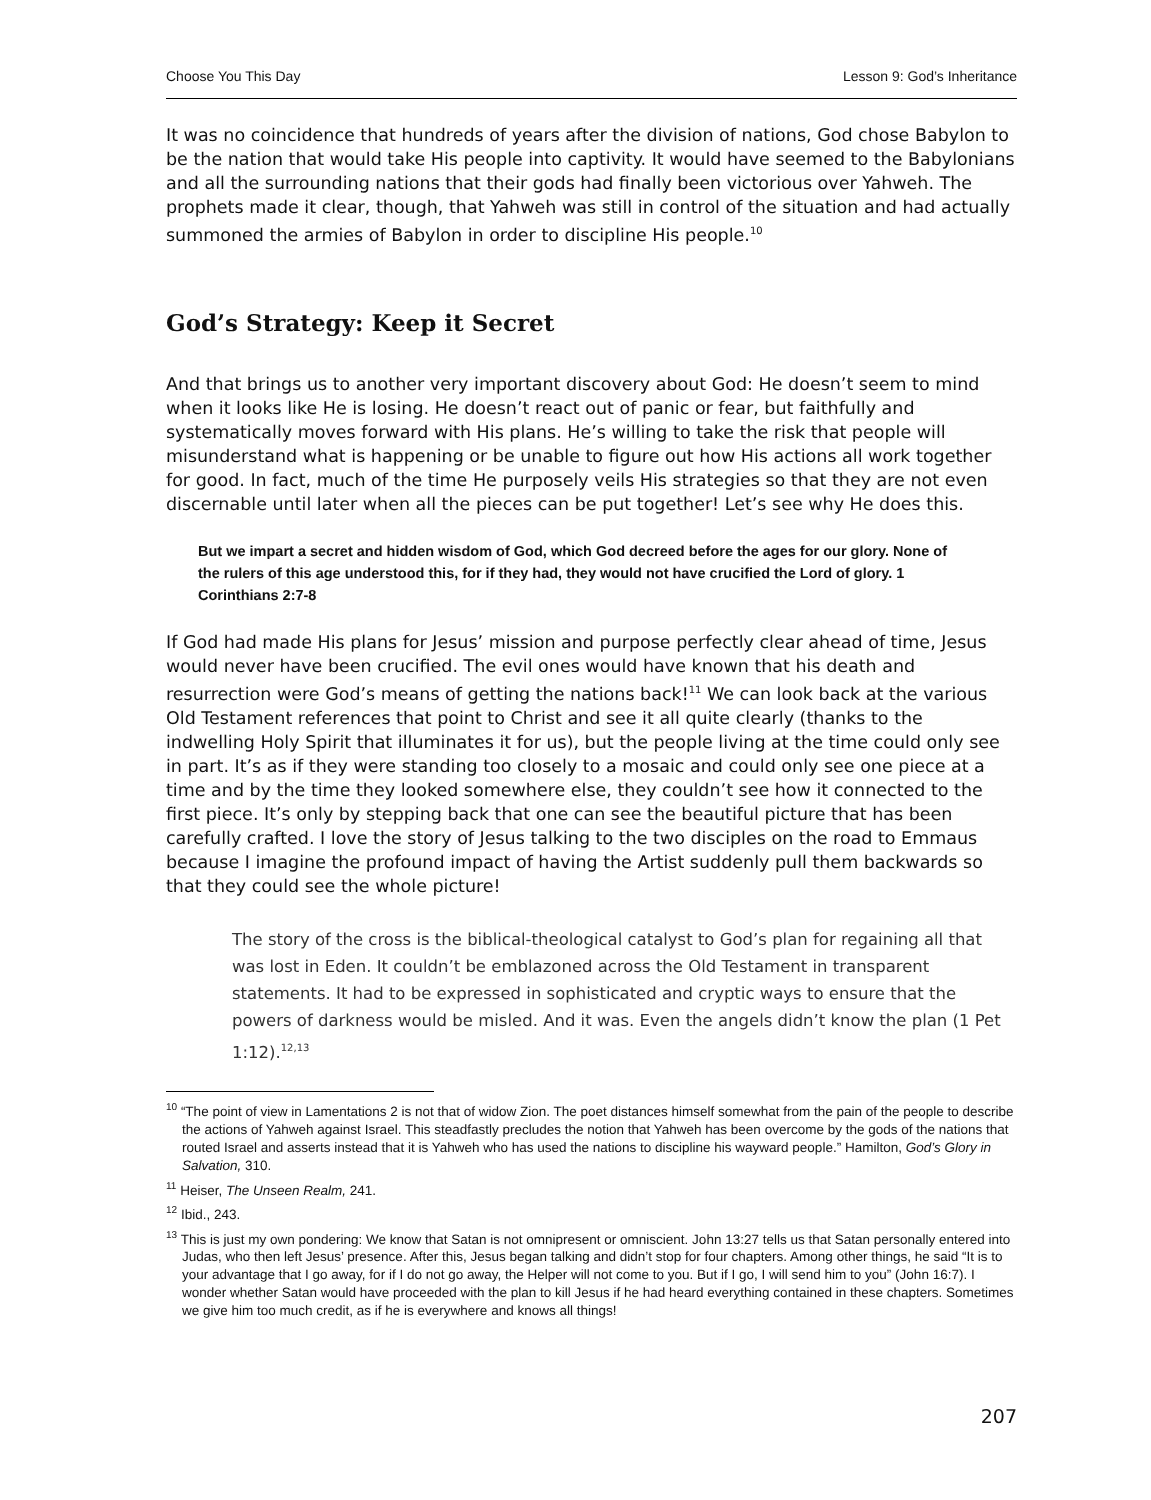Choose You This Day Lesson 9: God’s Inheritance
It was no coincidence that hundreds of years after the division of nations, God chose Babylon to be the nation that would take His people into captivity. It would have seemed to the Babylonians and all the surrounding nations that their gods had finally been victorious over Yahweh. The prophets made it clear, though, that Yahweh was still in control of the situation and had actually summoned the armies of Babylon in order to discipline His people.<sup>10</sup>
God’s Strategy: Keep it Secret
And that brings us to another very important discovery about God: He doesn’t seem to mind when it looks like He is losing. He doesn’t react out of panic or fear, but faithfully and systematically moves forward with His plans. He’s willing to take the risk that people will misunderstand what is happening or be unable to figure out how His actions all work together for good. In fact, much of the time He purposely veils His strategies so that they are not even discernable until later when all the pieces can be put together! Let’s see why He does this.
But we impart a secret and hidden wisdom of God, which God decreed before the ages for our glory. None of the rulers of this age understood this, for if they had, they would not have crucified the Lord of glory. 1 Corinthians 2:7-8
If God had made His plans for Jesus’ mission and purpose perfectly clear ahead of time, Jesus would never have been crucified. The evil ones would have known that his death and resurrection were God’s means of getting the nations back!<sup>11</sup> We can look back at the various Old Testament references that point to Christ and see it all quite clearly (thanks to the indwelling Holy Spirit that illuminates it for us), but the people living at the time could only see in part. It’s as if they were standing too closely to a mosaic and could only see one piece at a time and by the time they looked somewhere else, they couldn’t see how it connected to the first piece. It’s only by stepping back that one can see the beautiful picture that has been carefully crafted. I love the story of Jesus talking to the two disciples on the road to Emmaus because I imagine the profound impact of having the Artist suddenly pull them backwards so that they could see the whole picture!
The story of the cross is the biblical-theological catalyst to God’s plan for regaining all that was lost in Eden. It couldn’t be emblazoned across the Old Testament in transparent statements. It had to be expressed in sophisticated and cryptic ways to ensure that the powers of darkness would be misled. And it was. Even the angels didn’t know the plan (1 Pet 1:12).<sup>12,13</sup>
<sup>10</sup> “The point of view in Lamentations 2 is not that of widow Zion. The poet distances himself somewhat from the pain of the people to describe the actions of Yahweh against Israel. This steadfastly precludes the notion that Yahweh has been overcome by the gods of the nations that routed Israel and asserts instead that it is Yahweh who has used the nations to discipline his wayward people.” Hamilton, God’s Glory in Salvation, 310.
<sup>11</sup> Heiser, The Unseen Realm, 241.
<sup>12</sup> Ibid., 243.
<sup>13</sup> This is just my own pondering: We know that Satan is not omnipresent or omniscient. John 13:27 tells us that Satan personally entered into Judas, who then left Jesus’ presence. After this, Jesus began talking and didn’t stop for four chapters. Among other things, he said “It is to your advantage that I go away, for if I do not go away, the Helper will not come to you. But if I go, I will send him to you” (John 16:7). I wonder whether Satan would have proceeded with the plan to kill Jesus if he had heard everything contained in these chapters. Sometimes we give him too much credit, as if he is everywhere and knows all things!
207